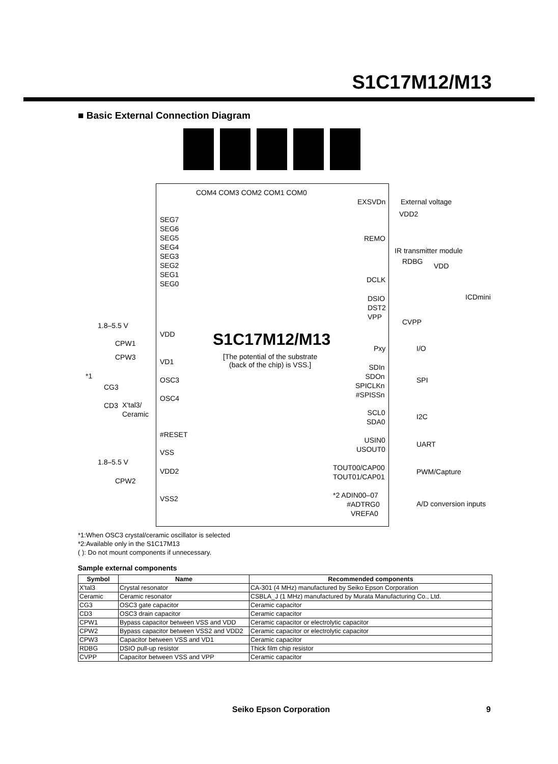S1C17M12/M13
■ Basic External Connection Diagram
COM4 COM3 COM2 COM1 COM0
SEG7
SEG6
SEG5
SEG4
SEG3
SEG2
SEG1
SEG0
EXSVDn External voltage
VDD2
REMO
IR transmitter module
RDBG
VDD
DCLK
DSIO
DST2
VPP
ICDmini
CVPP
1.8–5.5 V
VDD
CPW1
CPW3
VD1
S1C17M12/M13
[The potential of the substrate
(back of the chip) is VSS.]
Pxy I/O
SDIn
SDOn
SPICLKn
#SPISSn
SPI
*1 OSC3
CG3
OSC4
CD3
X'tal3/
Ceramic
SCL0
SDA0
I2C
#RESET
USIN0
USOUT0
UART
VSS
1.8–5.5 V
TOUT00/CAP00
TOUT01/CAP01
PWM/Capture
VDD2
CPW2
*2 ADIN00–07
#ADTRG0
VREFA0
A/D conversion inputs
VSS2
*1:When OSC3 crystal/ceramic oscillator is selected
*2:Available only in the S1C17M13
( ): Do not mount components if unnecessary.
Sample external components
| Symbol | Name | Recommended components |
| --- | --- | --- |
| X'tal3 | Crystal resonator | CA-301 (4 MHz) manufactured by Seiko Epson Corporation |
| Ceramic | Ceramic resonator | CSBLA_J (1 MHz) manufactured by Murata Manufacturing Co., Ltd. |
| CG3 | OSC3 gate capacitor | Ceramic capacitor |
| CD3 | OSC3 drain capacitor | Ceramic capacitor |
| CPW1 | Bypass capacitor between VSS and VDD | Ceramic capacitor or electrolytic capacitor |
| CPW2 | Bypass capacitor between VSS2 and VDD2 | Ceramic capacitor or electrolytic capacitor |
| CPW3 | Capacitor between VSS and VD1 | Ceramic capacitor |
| RDBG | DSIO pull-up resistor | Thick film chip resistor |
| CVPP | Capacitor between VSS and VPP | Ceramic capacitor |
Seiko Epson Corporation 9